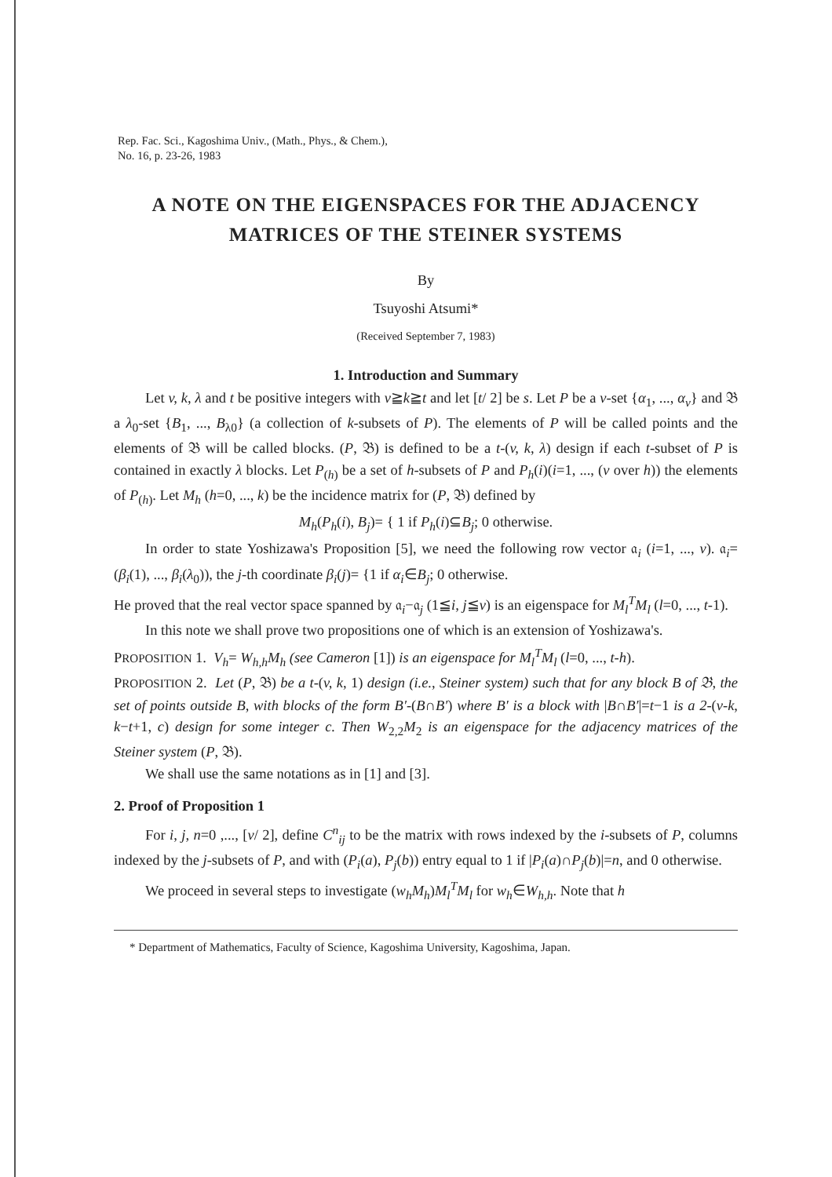Rep. Fac. Sci., Kagoshima Univ., (Math., Phys., & Chem.),
No. 16, p. 23-26, 1983
A NOTE ON THE EIGENSPACES FOR THE ADJACENCY
MATRICES OF THE STEINER SYSTEMS
By
Tsuyoshi Atsumi*
(Received September 7, 1983)
1. Introduction and Summary
Let v, k, λ and t be positive integers with v≧k≧t and let [t/ 2] be s. Let P be a v-set {α<sub>1</sub>, ..., α<sub>v</sub>} and 𝔅 a λ<sub>0</sub>-set {B<sub>1</sub>, ..., B<sub>λ0</sub>} (a collection of k-subsets of P). The elements of P will be called points and the elements of 𝔅 will be called blocks. (P, 𝔅) is defined to be a t-(v, k, λ) design if each t-subset of P is contained in exactly λ blocks. Let P<sub>(h)</sub> be a set of h-subsets of P and P<sub>h</sub>(i)(i=1, ..., (v over h)) the elements of P<sub>(h)</sub>. Let M<sub>h</sub> (h=0, ..., k) be the incidence matrix for (P, 𝔅) defined by
M<sub>h</sub>(P<sub>h</sub>(i), B<sub>j</sub>)= { 1 if P<sub>h</sub>(i)⊆B<sub>j</sub>; 0 otherwise.
In order to state Yoshizawa's Proposition [5], we need the following row vector 𝔞<sub>i</sub> (i=1, ..., v). 𝔞<sub>i</sub>=(β<sub>i</sub>(1), ..., β<sub>i</sub>(λ<sub>0</sub>)), the j-th coordinate β<sub>i</sub>(j)= {1 if α<sub>i</sub>∈B<sub>j</sub>; 0 otherwise.
He proved that the real vector space spanned by 𝔞<sub>i</sub>−𝔞<sub>j</sub> (1≦i, j≦v) is an eigenspace for M<sub>l</sub><sup>T</sup>M<sub>l</sub> (l=0, ..., t-1).
In this note we shall prove two propositions one of which is an extension of Yoshi­zawa's.
PROPOSITION 1. V<sub>h</sub>= W<sub>h,h</sub>M<sub>h</sub> (see Cameron [1]) is an eigenspace for M<sub>l</sub><sup>T</sup>M<sub>l</sub> (l=0, ..., t-h).
PROPOSITION 2. Let (P, 𝔅) be a t-(v, k, 1) design (i.e., Steiner system) such that for any block B of 𝔅, the set of points outside B, with blocks of the form B′-(B∩B′) where B′ is a block with |B∩B′|=t−1 is a 2-(v-k, k−t+1, c) design for some integer c. Then W<sub>2,2</sub>M<sub>2</sub> is an eigenspace for the adjacency matrices of the Steiner system (P, 𝔅).
We shall use the same notations as in [1] and [3].
2. Proof of Proposition 1
For i, j, n=0 ,..., [v/ 2], define C<sup>n</sup><sub>ij</sub> to be the matrix with rows indexed by the i-subsets of P, columns indexed by the j-subsets of P, and with (P<sub>i</sub>(a), P<sub>j</sub>(b)) entry equal to 1 if |P<sub>i</sub>(a)∩P<sub>j</sub>(b)|=n, and 0 otherwise.
We proceed in several steps to investigate (w<sub>h</sub>M<sub>h</sub>)M<sub>l</sub><sup>T</sup>M<sub>l</sub> for w<sub>h</sub>∈W<sub>h,h</sub>. Note that h
* Department of Mathematics, Faculty of Science, Kagoshima University, Kagoshima, Japan.